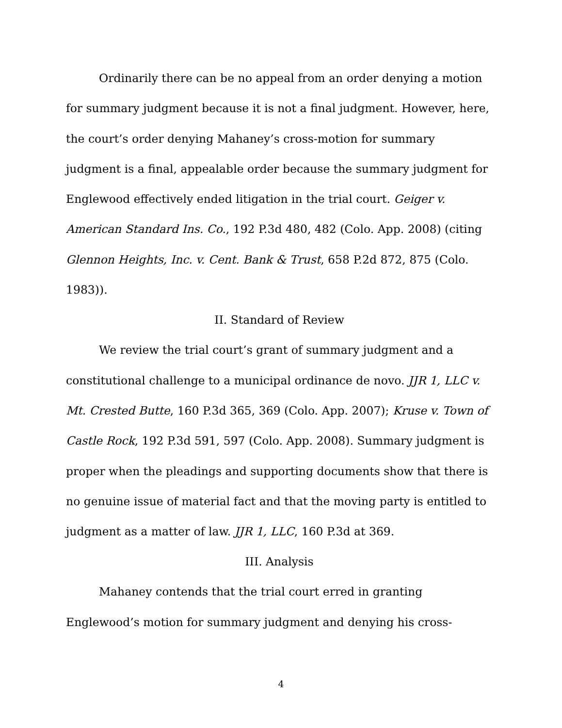Ordinarily there can be no appeal from an order denying a motion for summary judgment because it is not a final judgment. However, here, the court’s order denying Mahaney’s cross-motion for summary judgment is a final, appealable order because the summary judgment for Englewood effectively ended litigation in the trial court. Geiger v. American Standard Ins. Co., 192 P.3d 480, 482 (Colo. App. 2008) (citing Glennon Heights, Inc. v. Cent. Bank & Trust, 658 P.2d 872, 875 (Colo. 1983)).
II. Standard of Review
We review the trial court’s grant of summary judgment and a constitutional challenge to a municipal ordinance de novo. JJR 1, LLC v. Mt. Crested Butte, 160 P.3d 365, 369 (Colo. App. 2007); Kruse v. Town of Castle Rock, 192 P.3d 591, 597 (Colo. App. 2008). Summary judgment is proper when the pleadings and supporting documents show that there is no genuine issue of material fact and that the moving party is entitled to judgment as a matter of law. JJR 1, LLC, 160 P.3d at 369.
III. Analysis
Mahaney contends that the trial court erred in granting Englewood’s motion for summary judgment and denying his cross-
4